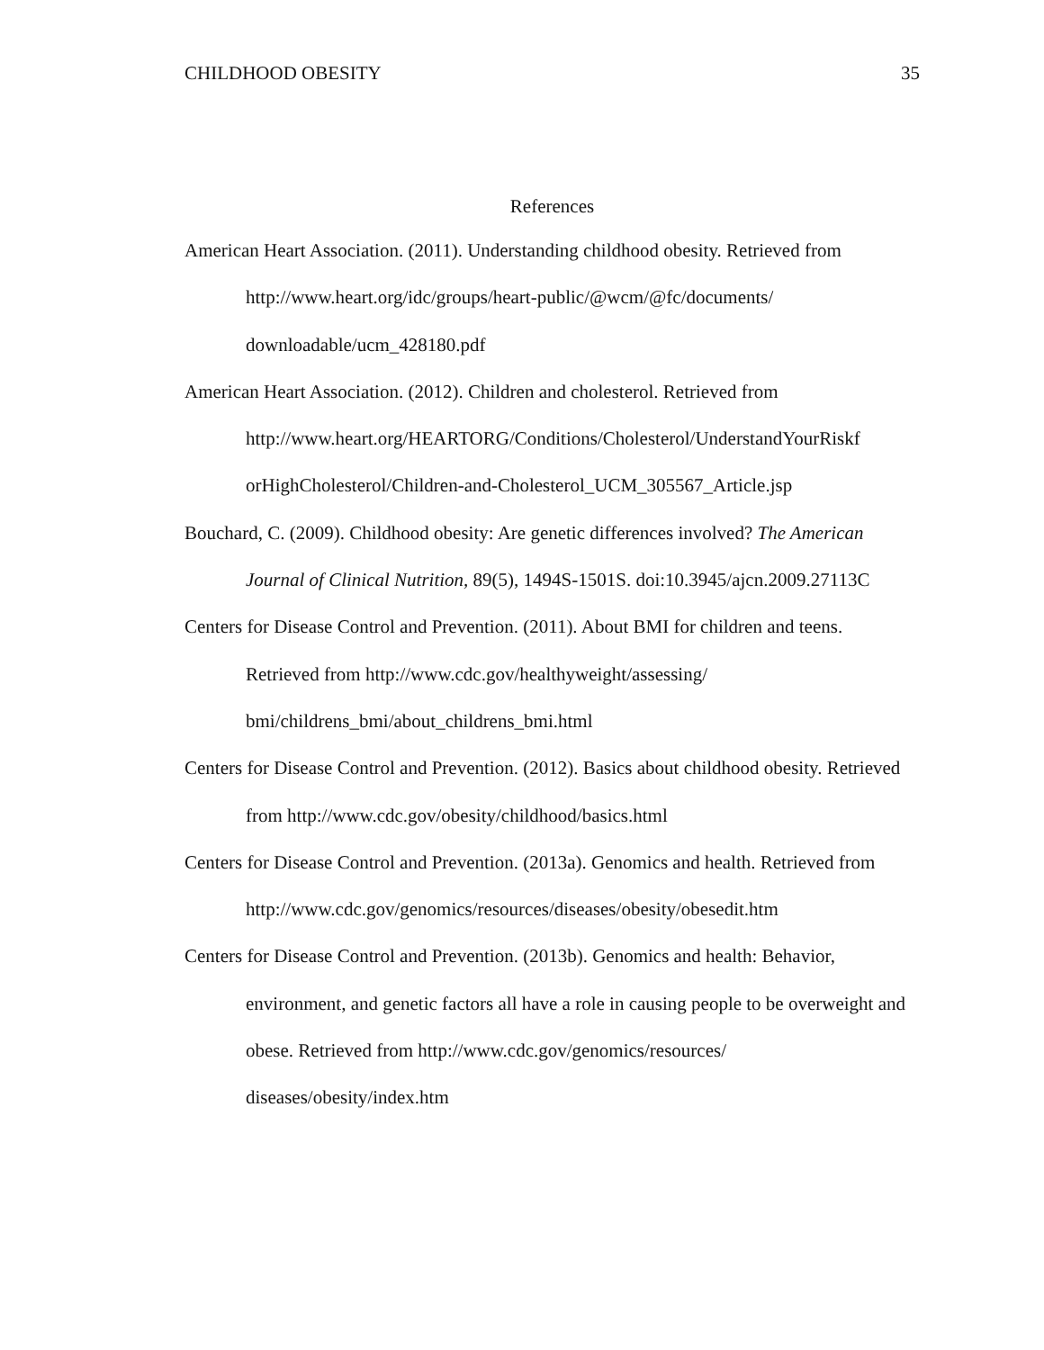CHILDHOOD OBESITY 35
References
American Heart Association. (2011). Understanding childhood obesity. Retrieved from http://www.heart.org/idc/groups/heart-public/@wcm/@fc/documents/ downloadable/ucm_428180.pdf
American Heart Association. (2012). Children and cholesterol. Retrieved from http://www.heart.org/HEARTORG/Conditions/Cholesterol/UnderstandYourRiskf orHighCholesterol/Children-and-Cholesterol_UCM_305567_Article.jsp
Bouchard, C. (2009). Childhood obesity: Are genetic differences involved? The American Journal of Clinical Nutrition, 89(5), 1494S-1501S. doi:10.3945/ajcn.2009.27113C
Centers for Disease Control and Prevention. (2011). About BMI for children and teens. Retrieved from http://www.cdc.gov/healthyweight/assessing/ bmi/childrens_bmi/about_childrens_bmi.html
Centers for Disease Control and Prevention. (2012). Basics about childhood obesity. Retrieved from http://www.cdc.gov/obesity/childhood/basics.html
Centers for Disease Control and Prevention. (2013a). Genomics and health. Retrieved from http://www.cdc.gov/genomics/resources/diseases/obesity/obesedit.htm
Centers for Disease Control and Prevention. (2013b). Genomics and health: Behavior, environment, and genetic factors all have a role in causing people to be overweight and obese. Retrieved from http://www.cdc.gov/genomics/resources/ diseases/obesity/index.htm